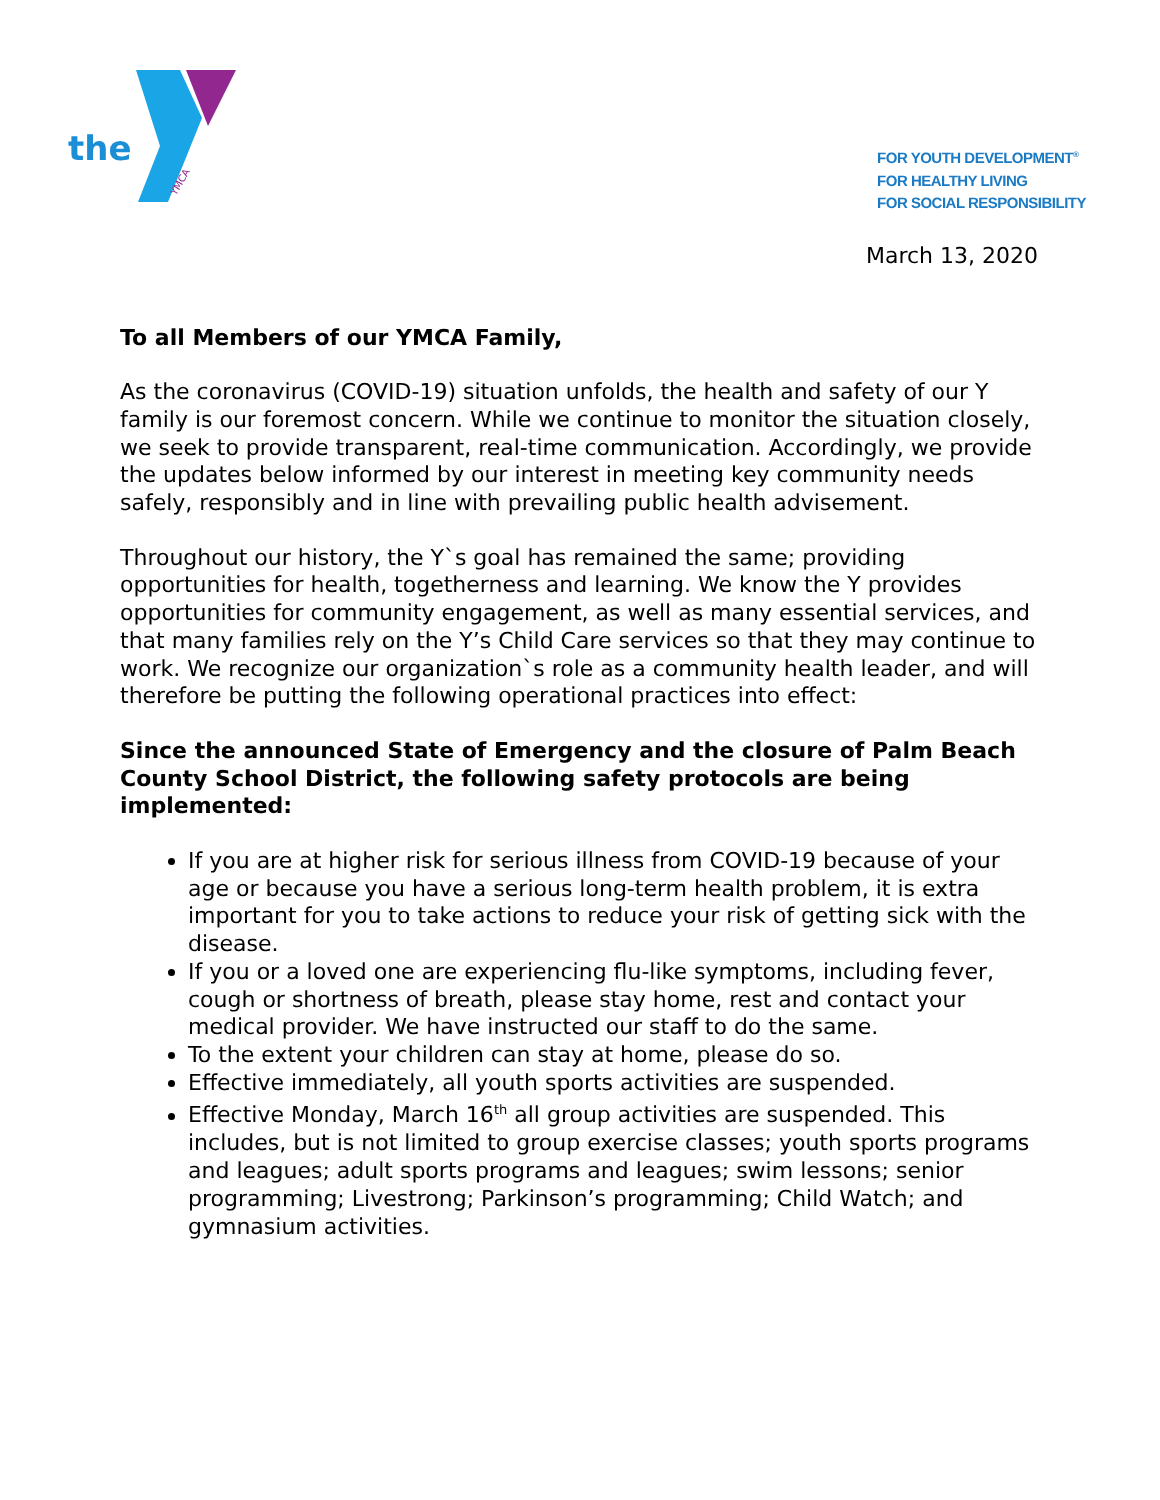the
YMCA
FOR YOUTH DEVELOPMENT<sup>®</sup>
FOR HEALTHY LIVING
FOR SOCIAL RESPONSIBILITY
March 13, 2020
To all Members of our YMCA Family,
As the coronavirus (COVID-19) situation unfolds, the health and safety of our Y family is our foremost concern. While we continue to monitor the situation closely, we seek to provide transparent, real-time communication. Accordingly, we provide the updates below informed by our interest in meeting key community needs safely, responsibly and in line with prevailing public health advisement.
Throughout our history, the Y`s goal has remained the same; providing opportunities for health, togetherness and learning. We know the Y provides opportunities for community engagement, as well as many essential services, and that many families rely on the Y’s Child Care services so that they may continue to work. We recognize our organization`s role as a community health leader, and will therefore be putting the following operational practices into effect:
Since the announced State of Emergency and the closure of Palm Beach County School District, the following safety protocols are being implemented:
If you are at higher risk for serious illness from COVID-19 because of your age or because you have a serious long-term health problem, it is extra important for you to take actions to reduce your risk of getting sick with the disease.
If you or a loved one are experiencing flu-like symptoms, including fever, cough or shortness of breath, please stay home, rest and contact your medical provider. We have instructed our staff to do the same.
To the extent your children can stay at home, please do so.
Effective immediately, all youth sports activities are suspended.
Effective Monday, March 16<sup>th</sup> all group activities are suspended. This includes, but is not limited to group exercise classes; youth sports programs and leagues; adult sports programs and leagues; swim lessons; senior programming; Livestrong; Parkinson’s programming; Child Watch; and gymnasium activities.